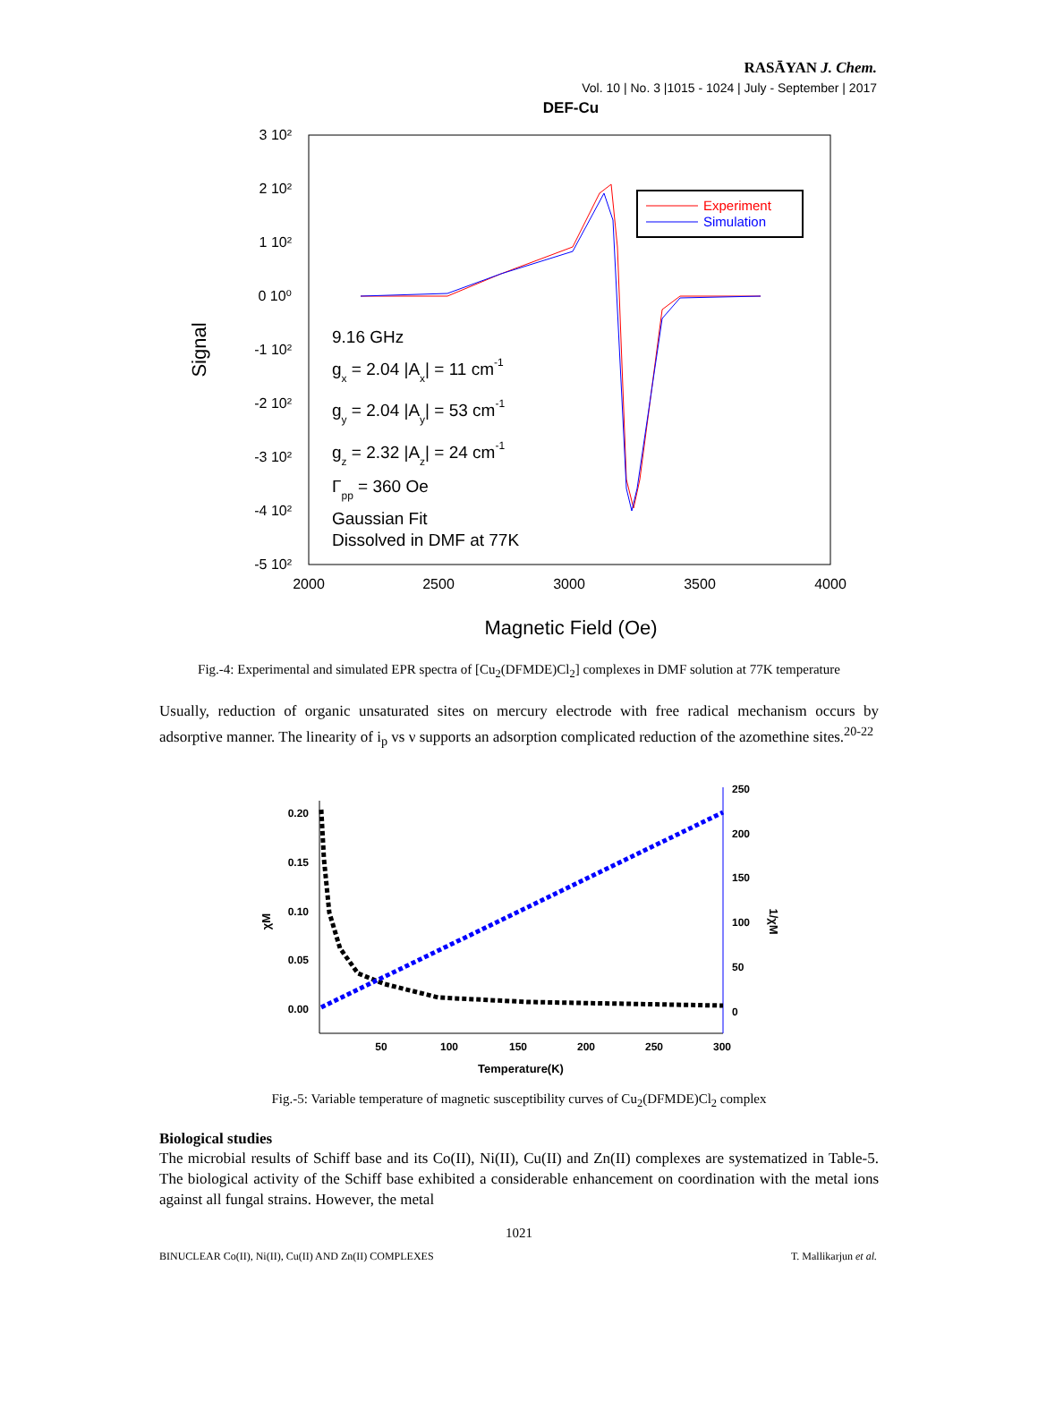RASĀYAN J. Chem.
Vol. 10 | No. 3 |1015 - 1024 | July - September | 2017
DEF-Cu
3 10²
2 10²
1 10²
0 10⁰
-1 10²
-2 10²
-3 10²
-4 10²
-5 10²
2000
2500
3000
3500
4000
Magnetic Field (Oe)
Signal
Experiment
Simulation
9.16 GHz
gx = 2.04 |Ax| = 11 cm-1
gy = 2.04 |Ay| = 53 cm-1
gz = 2.32 |Az| = 24 cm-1
Γpp = 360 Oe
Gaussian Fit
Dissolved in DMF at 77K
Fig.-4: Experimental and simulated EPR spectra of [Cu<sub>2</sub>(DFMDE)Cl<sub>2</sub>] complexes in DMF solution at 77K temperature
Usually, reduction of organic unsaturated sites on mercury electrode with free radical mechanism occurs by adsorptive manner. The linearity of i<sub>p</sub> vs ν supports an adsorption complicated reduction of the azomethine sites.<sup>20-22</sup>
0.20
0.15
0.10
0.05
0.00
250
200
150
100
50
0
50
100
150
200
250
300
Temperature(K)
χM
1/χM
Fig.-5: Variable temperature of magnetic susceptibility curves of Cu<sub>2</sub>(DFMDE)Cl<sub>2</sub> complex
Biological studies
The microbial results of Schiff base and its Co(II), Ni(II), Cu(II) and Zn(II) complexes are systematized in Table-5. The biological activity of the Schiff base exhibited a considerable enhancement on coordination with the metal ions against all fungal strains. However, the metal
1021
BINUCLEAR Co(II), Ni(II), Cu(II) AND Zn(II) COMPLEXES T. Mallikarjun et al.